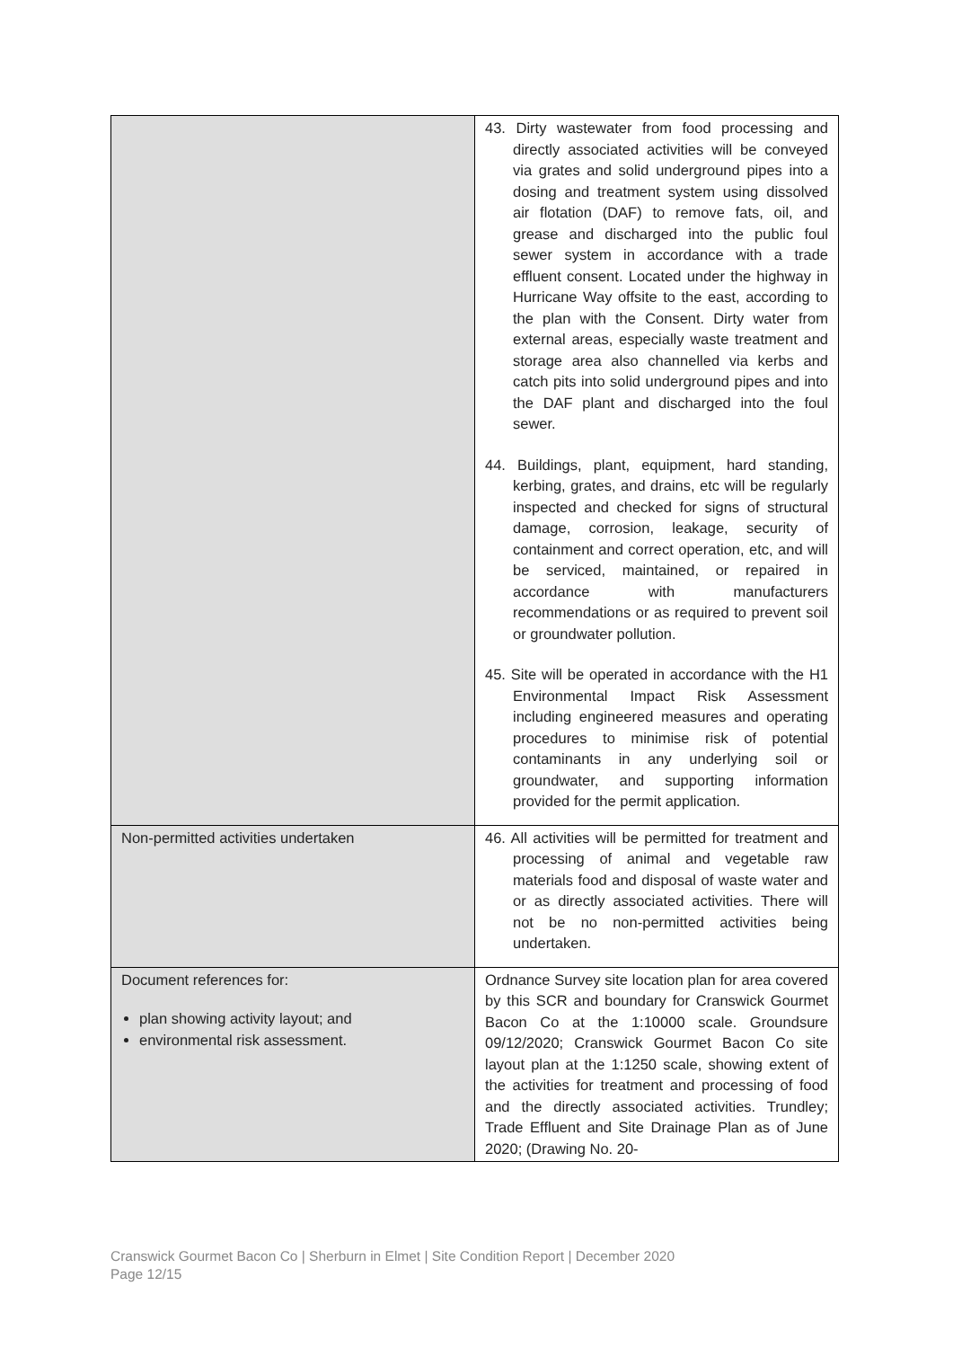| | 43. Dirty wastewater from food processing and directly associated activities will be conveyed via grates and solid underground pipes into a dosing and treatment system using dissolved air flotation (DAF) to remove fats, oil, and grease and discharged into the public foul sewer system in accordance with a trade effluent consent. Located under the highway in Hurricane Way offsite to the east, according to the plan with the Consent. Dirty water from external areas, especially waste treatment and storage area also channelled via kerbs and catch pits into solid underground pipes and into the DAF plant and discharged into the foul sewer. 44. Buildings, plant, equipment, hard standing, kerbing, grates, and drains, etc will be regularly inspected and checked for signs of structural damage, corrosion, leakage, security of containment and correct operation, etc, and will be serviced, maintained, or repaired in accordance with manufacturers recommendations or as required to prevent soil or groundwater pollution. 45. Site will be operated in accordance with the H1 Environmental Impact Risk Assessment including engineered measures and operating procedures to minimise risk of potential contaminants in any underlying soil or groundwater, and supporting information provided for the permit application. |
| Non-permitted activities undertaken | 46. All activities will be permitted for treatment and processing of animal and vegetable raw materials food and disposal of waste water and or as directly associated activities. There will not be no non-permitted activities being undertaken. |
| Document references for: plan showing activity layout; and environmental risk assessment. | Ordnance Survey site location plan for area covered by this SCR and boundary for Cranswick Gourmet Bacon Co at the 1:10000 scale. Groundsure 09/12/2020; Cranswick Gourmet Bacon Co site layout plan at the 1:1250 scale, showing extent of the activities for treatment and processing of food and the directly associated activities. Trundley; Trade Effluent and Site Drainage Plan as of June 2020; (Drawing No. 20- |
Cranswick Gourmet Bacon Co | Sherburn in Elmet | Site Condition Report | December 2020
Page 12/15